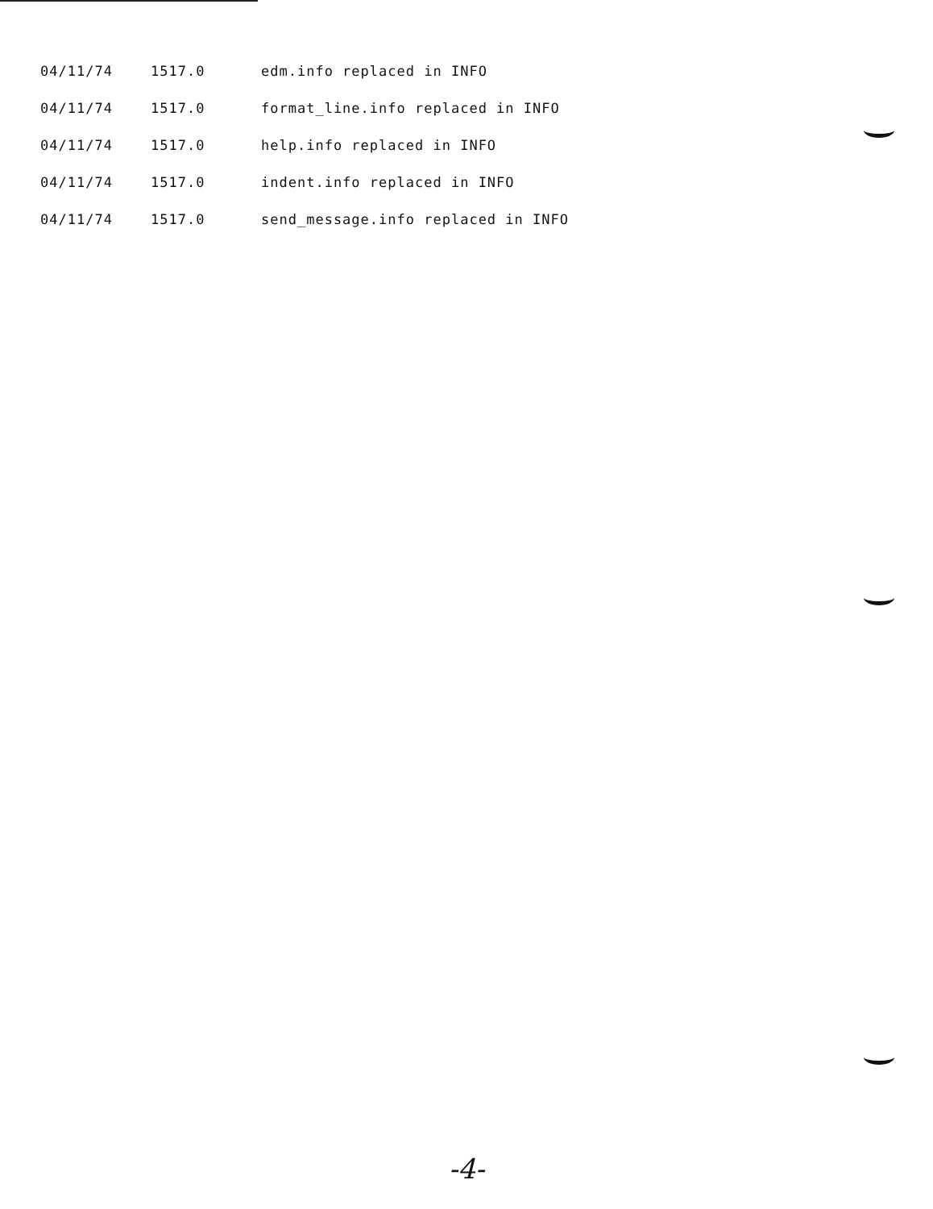| 04/11/74 | 1517.0 | edm.info replaced in INFO |
| 04/11/74 | 1517.0 | format_line.info replaced in INFO |
| 04/11/74 | 1517.0 | help.info replaced in INFO |
| 04/11/74 | 1517.0 | indent.info replaced in INFO |
| 04/11/74 | 1517.0 | send_message.info replaced in INFO |
-4-